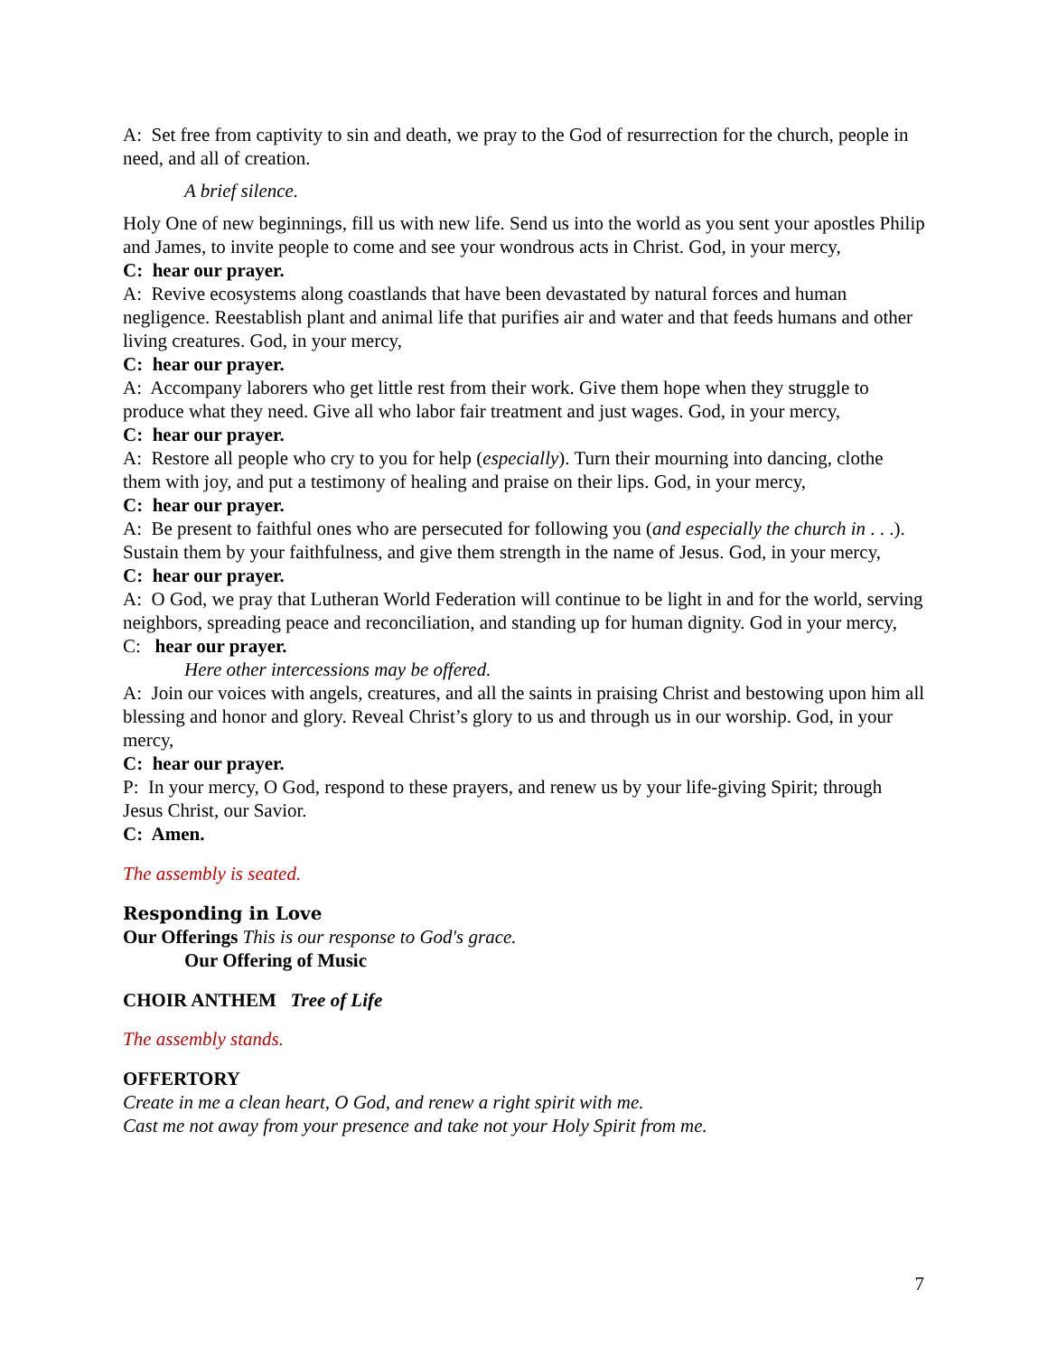A: Set free from captivity to sin and death, we pray to the God of resurrection for the church, people in need, and all of creation.
A brief silence.
Holy One of new beginnings, fill us with new life. Send us into the world as you sent your apostles Philip and James, to invite people to come and see your wondrous acts in Christ. God, in your mercy,
C: hear our prayer.
A: Revive ecosystems along coastlands that have been devastated by natural forces and human negligence. Reestablish plant and animal life that purifies air and water and that feeds humans and other living creatures. God, in your mercy,
C: hear our prayer.
A: Accompany laborers who get little rest from their work. Give them hope when they struggle to produce what they need. Give all who labor fair treatment and just wages. God, in your mercy,
C: hear our prayer.
A: Restore all people who cry to you for help (especially). Turn their mourning into dancing, clothe them with joy, and put a testimony of healing and praise on their lips. God, in your mercy,
C: hear our prayer.
A: Be present to faithful ones who are persecuted for following you (and especially the church in . . .). Sustain them by your faithfulness, and give them strength in the name of Jesus. God, in your mercy,
C: hear our prayer.
A: O God, we pray that Lutheran World Federation will continue to be light in and for the world, serving neighbors, spreading peace and reconciliation, and standing up for human dignity. God in your mercy,
C: hear our prayer.
Here other intercessions may be offered.
A: Join our voices with angels, creatures, and all the saints in praising Christ and bestowing upon him all blessing and honor and glory. Reveal Christ’s glory to us and through us in our worship. God, in your mercy,
C: hear our prayer.
P: In your mercy, O God, respond to these prayers, and renew us by your life-giving Spirit; through Jesus Christ, our Savior.
C: Amen.
The assembly is seated.
Responding in Love
Our Offerings This is our response to God's grace.
Our Offering of Music
CHOIR ANTHEM Tree of Life
The assembly stands.
OFFERTORY
Create in me a clean heart, O God, and renew a right spirit with me.
Cast me not away from your presence and take not your Holy Spirit from me.
7